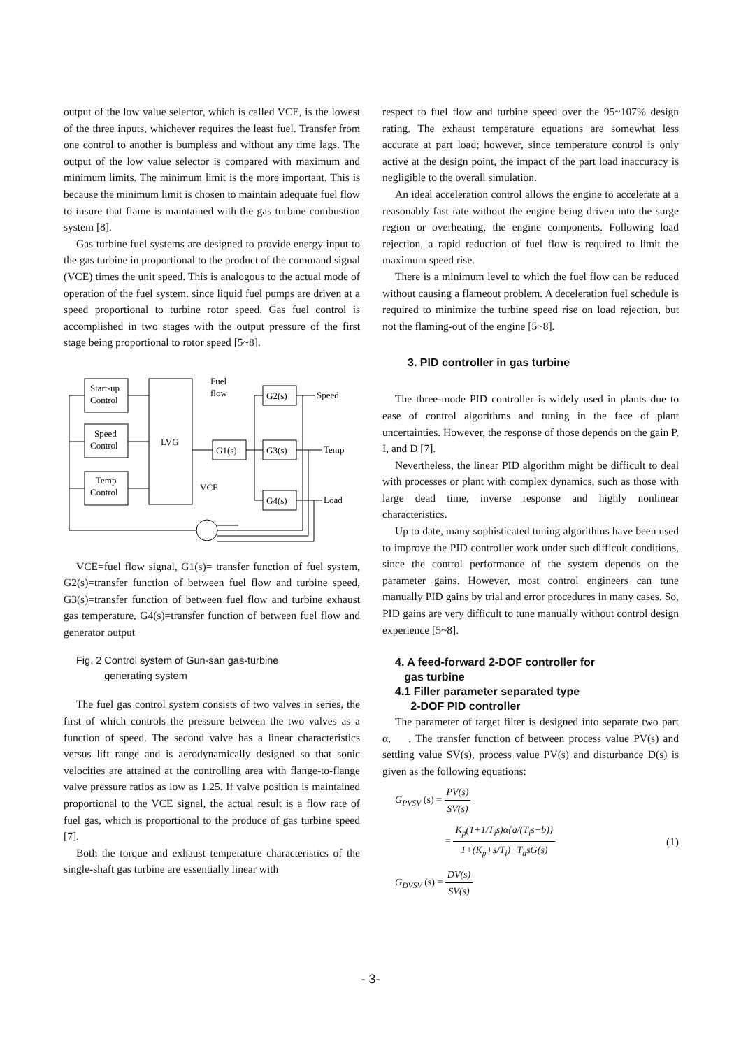output of the low value selector, which is called VCE, is the lowest of the three inputs, whichever requires the least fuel. Transfer from one control to another is bumpless and without any time lags. The output of the low value selector is compared with maximum and minimum limits. The minimum limit is the more important. This is because the minimum limit is chosen to maintain adequate fuel flow to insure that flame is maintained with the gas turbine combustion system [8].
Gas turbine fuel systems are designed to provide energy input to the gas turbine in proportional to the product of the command signal (VCE) times the unit speed. This is analogous to the actual mode of operation of the fuel system. since liquid fuel pumps are driven at a speed proportional to turbine rotor speed. Gas fuel control is accomplished in two stages with the output pressure of the first stage being proportional to rotor speed [5~8].
Start-up
Control
Speed
Control
Temp
Control
LVG
G1(s)
G2(s)
G3(s)
G4(s)
Fuel
flow
VCE
Speed
Temp
Load
VCE=fuel flow signal, G1(s)= transfer function of fuel system, G2(s)=transfer function of between fuel flow and turbine speed, G3(s)=transfer function of between fuel flow and turbine exhaust gas temperature, G4(s)=transfer function of between fuel flow and generator output
Fig. 2 Control system of Gun-san gas-turbine
generating system
The fuel gas control system consists of two valves in series, the first of which controls the pressure between the two valves as a function of speed. The second valve has a linear characteristics versus lift range and is aerodynamically designed so that sonic velocities are attained at the controlling area with flange-to-flange valve pressure ratios as low as 1.25. If valve position is maintained proportional to the VCE signal, the actual result is a flow rate of fuel gas, which is proportional to the produce of gas turbine speed [7].
Both the torque and exhaust temperature characteristics of the single-shaft gas turbine are essentially linear with
respect to fuel flow and turbine speed over the 95~107% design rating. The exhaust temperature equations are somewhat less accurate at part load; however, since temperature control is only active at the design point, the impact of the part load inaccuracy is negligible to the overall simulation.
An ideal acceleration control allows the engine to accelerate at a reasonably fast rate without the engine being driven into the surge region or overheating, the engine components. Following load rejection, a rapid reduction of fuel flow is required to limit the maximum speed rise.
There is a minimum level to which the fuel flow can be reduced without causing a flameout problem. A deceleration fuel schedule is required to minimize the turbine speed rise on load rejection, but not the flaming-out of the engine [5~8].
3. PID controller in gas turbine
The three-mode PID controller is widely used in plants due to ease of control algorithms and tuning in the face of plant uncertainties. However, the response of those depends on the gain P, I, and D [7].
Nevertheless, the linear PID algorithm might be difficult to deal with processes or plant with complex dynamics, such as those with large dead time, inverse response and highly nonlinear characteristics.
Up to date, many sophisticated tuning algorithms have been used to improve the PID controller work under such difficult conditions, since the control performance of the system depends on the parameter gains. However, most control engineers can tune manually PID gains by trial and error procedures in many cases. So, PID gains are very difficult to tune manually without control design experience [5~8].
4. A feed-forward 2-DOF controller for
gas turbine
4.1 Filler parameter separated type
2-DOF PID controller
The parameter of target filter is designed into separate two part α, . The transfer function of between process value PV(s) and settling value SV(s), process value PV(s) and disturbance D(s) is given as the following equations:
G<sub>PVSV</sub> (s) = PV(s) SV(s)
= K<sub>p</sub>(1+1/T<sub>i</sub>s)α{a/(T<sub>i</sub>s+b)} 1+(K<sub>p</sub>+s/T<sub>i</sub>)−T<sub>d</sub>sG(s) (1)
G<sub>DVSV</sub> (s) = DV(s) SV(s)
- 3-